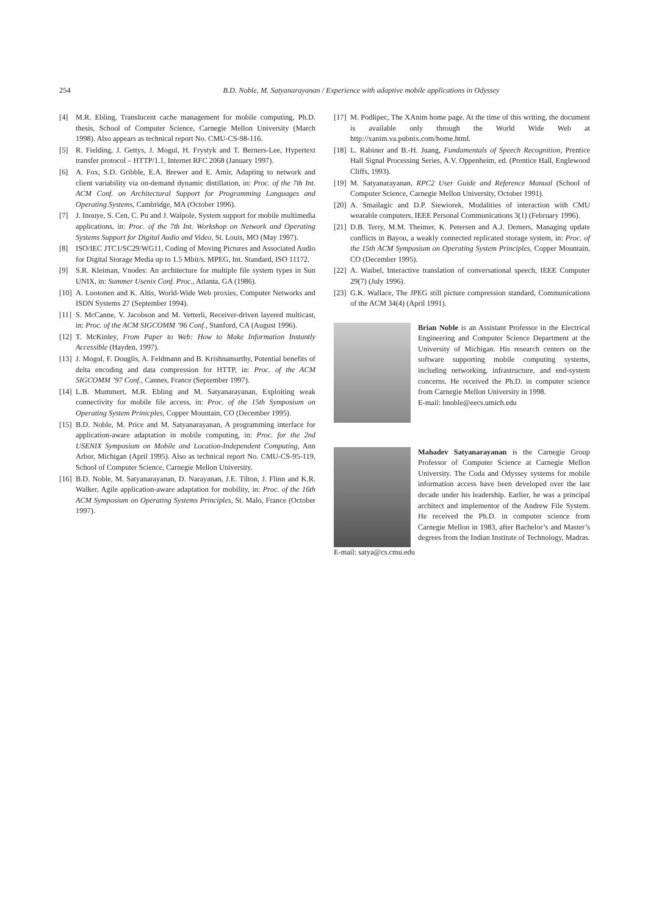254 B.D. Noble, M. Satyanarayanan / Experience with adaptive mobile applications in Odyssey
[4] M.R. Ebling, Translucent cache management for mobile computing, Ph.D. thesis, School of Computer Science, Carnegie Mellon University (March 1998). Also appears as technical report No. CMU-CS-98-116.
[5] R. Fielding, J. Gettys, J. Mogul, H. Frystyk and T. Berners-Lee, Hypertext transfer protocol – HTTP/1.1, Internet RFC 2068 (January 1997).
[6] A. Fox, S.D. Gribble, E.A. Brewer and E. Amir, Adapting to network and client variability via on-demand dynamic distillation, in: Proc. of the 7th Int. ACM Conf. on Architectural Support for Programming Languages and Operating Systems, Cambridge, MA (October 1996).
[7] J. Inouye, S. Cen, C. Pu and J. Walpole, System support for mobile multimedia applications, in: Proc. of the 7th Int. Workshop on Network and Operating Systems Support for Digital Audio and Video, St. Louis, MO (May 1997).
[8] ISO/IEC JTC1/SC29/WG11, Coding of Moving Pictures and Associated Audio for Digital Storage Media up to 1.5 Mbit/s. MPEG, Int. Standard, ISO 11172.
[9] S.R. Kleiman, Vnodes: An architecture for multiple file system types in Sun UNIX, in: Summer Usenix Conf. Proc., Atlanta, GA (1986).
[10] A. Luotonen and K. Altis, World-Wide Web proxies, Computer Networks and ISDN Systems 27 (September 1994).
[11] S. McCanne, V. Jacobson and M. Vetterli, Receiver-driven layered multicast, in: Proc. of the ACM SIGCOMM ’96 Conf., Stanford, CA (August 1996).
[12] T. McKinley, From Paper to Web: How to Make Information Instantly Accessible (Hayden, 1997).
[13] J. Mogul, F. Douglis, A. Feldmann and B. Krishnamurthy, Potential benefits of delta encoding and data compression for HTTP, in: Proc. of the ACM SIGCOMM ’97 Conf., Cannes, France (September 1997).
[14] L.B. Mummert, M.R. Ebling and M. Satyanarayanan, Exploiting weak connectivity for mobile file access, in: Proc. of the 15th Symposium on Operating System Prinicples, Copper Mountain, CO (December 1995).
[15] B.D. Noble, M. Price and M. Satyanarayanan, A programming interface for application-aware adaptation in mobile computing, in: Proc. for the 2nd USENIX Symposium on Mobile and Location-Independent Computing, Ann Arbor, Michigan (April 1995). Also as technical report No. CMU-CS-95-119, School of Computer Science, Carnegie Mellon University.
[16] B.D. Noble, M. Satyanarayanan, D. Narayanan, J.E. Tilton, J. Flinn and K.R. Walker, Agile application-aware adaptation for mobility, in: Proc. of the 16th ACM Symposium on Operating Systems Principles, St. Malo, France (October 1997).
[17] M. Podlipec, The XAnim home page. At the time of this writing, the document is available only through the World Wide Web at http://xanim.va.pubnix.com/home.html.
[18] L. Rabiner and B.-H. Juang, Fundamentals of Speech Recognition, Prentice Hall Signal Processing Series, A.V. Oppenheim, ed. (Prentice Hall, Englewood Cliffs, 1993).
[19] M. Satyanarayanan, RPC2 User Guide and Reference Manual (School of Computer Science, Carnegie Mellon University, October 1991).
[20] A. Smailagic and D.P. Siewiorek, Modalities of interaction with CMU wearable computers, IEEE Personal Communications 3(1) (February 1996).
[21] D.B. Terry, M.M. Theimer, K. Petersen and A.J. Demers, Managing update conflicts in Bayou, a weakly connected replicated storage system, in: Proc. of the 15th ACM Symposium on Operating System Principles, Copper Mountain, CO (December 1995).
[22] A. Waibel, Interactive translation of conversational speech, IEEE Computer 29(7) (July 1996).
[23] G.K. Wallace, The JPEG still picture compression standard, Communications of the ACM 34(4) (April 1991).
Brian Noble is an Assistant Professor in the Electrical Engineering and Computer Science Department at the University of Michigan. His research centers on the software supporting mobile computing systems, including networking, infrastructure, and end-system concerns. He received the Ph.D. in computer science from Carnegie Mellon University in 1998.
E-mail: bnoble@eecs.umich.edu
Mahadev Satyanarayanan is the Carnegie Group Professor of Computer Science at Carnegie Mellon University. The Coda and Odyssey systems for mobile information access have been developed over the last decade under his leadership. Earlier, he was a principal architect and implementor of the Andrew File System. He received the Ph.D. in computer science from Carnegie Mellon in 1983, after Bachelor’s and Master’s degrees from the Indian Institute of Technology, Madras.
E-mail: satya@cs.cmu.edu